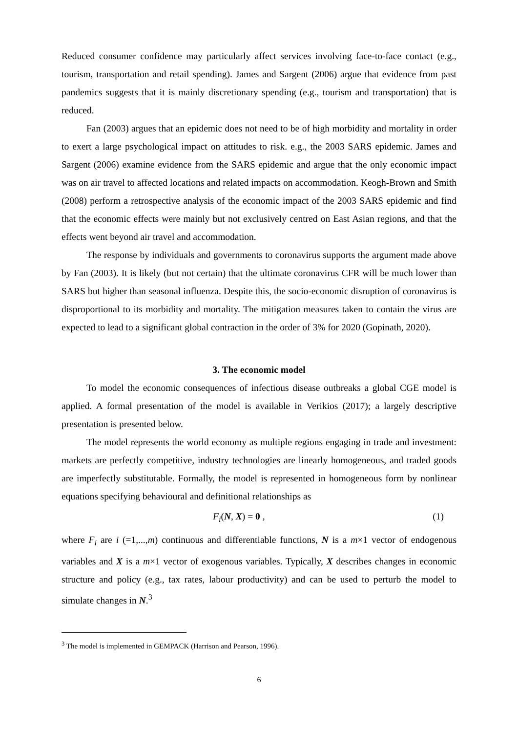Reduced consumer confidence may particularly affect services involving face-to-face contact (e.g., tourism, transportation and retail spending). James and Sargent (2006) argue that evidence from past pandemics suggests that it is mainly discretionary spending (e.g., tourism and transportation) that is reduced.
Fan (2003) argues that an epidemic does not need to be of high morbidity and mortality in order to exert a large psychological impact on attitudes to risk. e.g., the 2003 SARS epidemic. James and Sargent (2006) examine evidence from the SARS epidemic and argue that the only economic impact was on air travel to affected locations and related impacts on accommodation. Keogh-Brown and Smith (2008) perform a retrospective analysis of the economic impact of the 2003 SARS epidemic and find that the economic effects were mainly but not exclusively centred on East Asian regions, and that the effects went beyond air travel and accommodation.
The response by individuals and governments to coronavirus supports the argument made above by Fan (2003). It is likely (but not certain) that the ultimate coronavirus CFR will be much lower than SARS but higher than seasonal influenza. Despite this, the socio-economic disruption of coronavirus is disproportional to its morbidity and mortality. The mitigation measures taken to contain the virus are expected to lead to a significant global contraction in the order of 3% for 2020 (Gopinath, 2020).
3. The economic model
To model the economic consequences of infectious disease outbreaks a global CGE model is applied. A formal presentation of the model is available in Verikios (2017); a largely descriptive presentation is presented below.
The model represents the world economy as multiple regions engaging in trade and investment: markets are perfectly competitive, industry technologies are linearly homogeneous, and traded goods are imperfectly substitutable. Formally, the model is represented in homogeneous form by nonlinear equations specifying behavioural and definitional relationships as
F<sub>i</sub>(N, X) = 0 , (1)
where F<sub>i</sub> are i (=1,...,m) continuous and differentiable functions, N is a m×1 vector of endogenous variables and X is a m×1 vector of exogenous variables. Typically, X describes changes in economic structure and policy (e.g., tax rates, labour productivity) and can be used to perturb the model to simulate changes in N.<sup>3</sup>
<sup>3</sup> The model is implemented in GEMPACK (Harrison and Pearson, 1996).
6